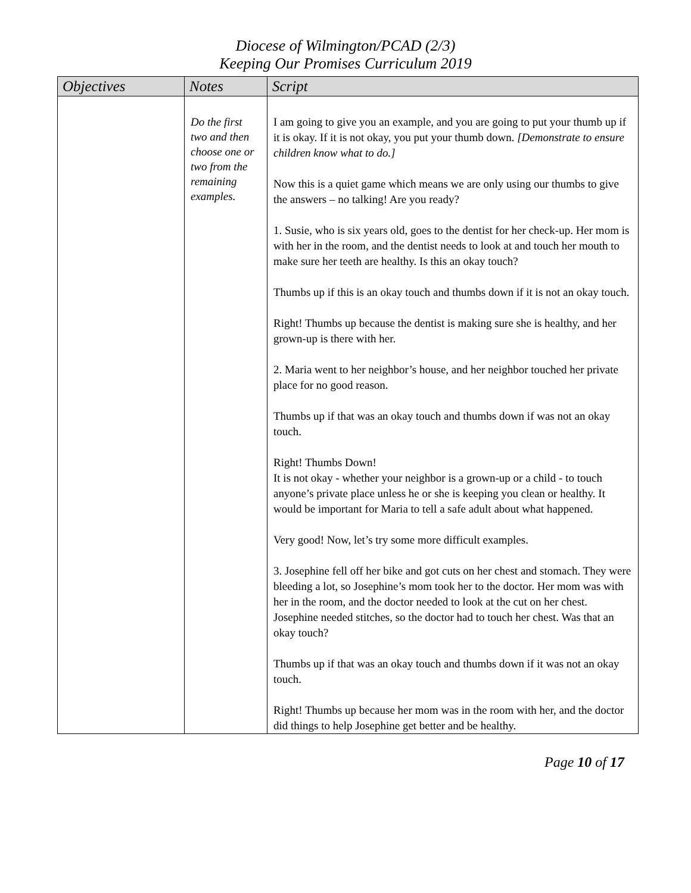Diocese of Wilmington/PCAD (2/3)
Keeping Our Promises Curriculum 2019
| Objectives | Notes | Script |
| --- | --- | --- |
| | Do the first two and then choose one or two from the remaining examples. | I am going to give you an example, and you are going to put your thumb up if it is okay. If it is not okay, you put your thumb down. [Demonstrate to ensure children know what to do.] Now this is a quiet game which means we are only using our thumbs to give the answers – no talking! Are you ready? 1. Susie, who is six years old, goes to the dentist for her check-up. Her mom is with her in the room, and the dentist needs to look at and touch her mouth to make sure her teeth are healthy. Is this an okay touch? Thumbs up if this is an okay touch and thumbs down if it is not an okay touch. Right! Thumbs up because the dentist is making sure she is healthy, and her grown-up is there with her. 2. Maria went to her neighbor’s house, and her neighbor touched her private place for no good reason. Thumbs up if that was an okay touch and thumbs down if was not an okay touch. Right! Thumbs Down! It is not okay - whether your neighbor is a grown-up or a child - to touch anyone’s private place unless he or she is keeping you clean or healthy. It would be important for Maria to tell a safe adult about what happened. Very good! Now, let’s try some more difficult examples. 3. Josephine fell off her bike and got cuts on her chest and stomach. They were bleeding a lot, so Josephine’s mom took her to the doctor. Her mom was with her in the room, and the doctor needed to look at the cut on her chest. Josephine needed stitches, so the doctor had to touch her chest. Was that an okay touch? Thumbs up if that was an okay touch and thumbs down if it was not an okay touch. Right! Thumbs up because her mom was in the room with her, and the doctor did things to help Josephine get better and be healthy. |
Page 10 of 17